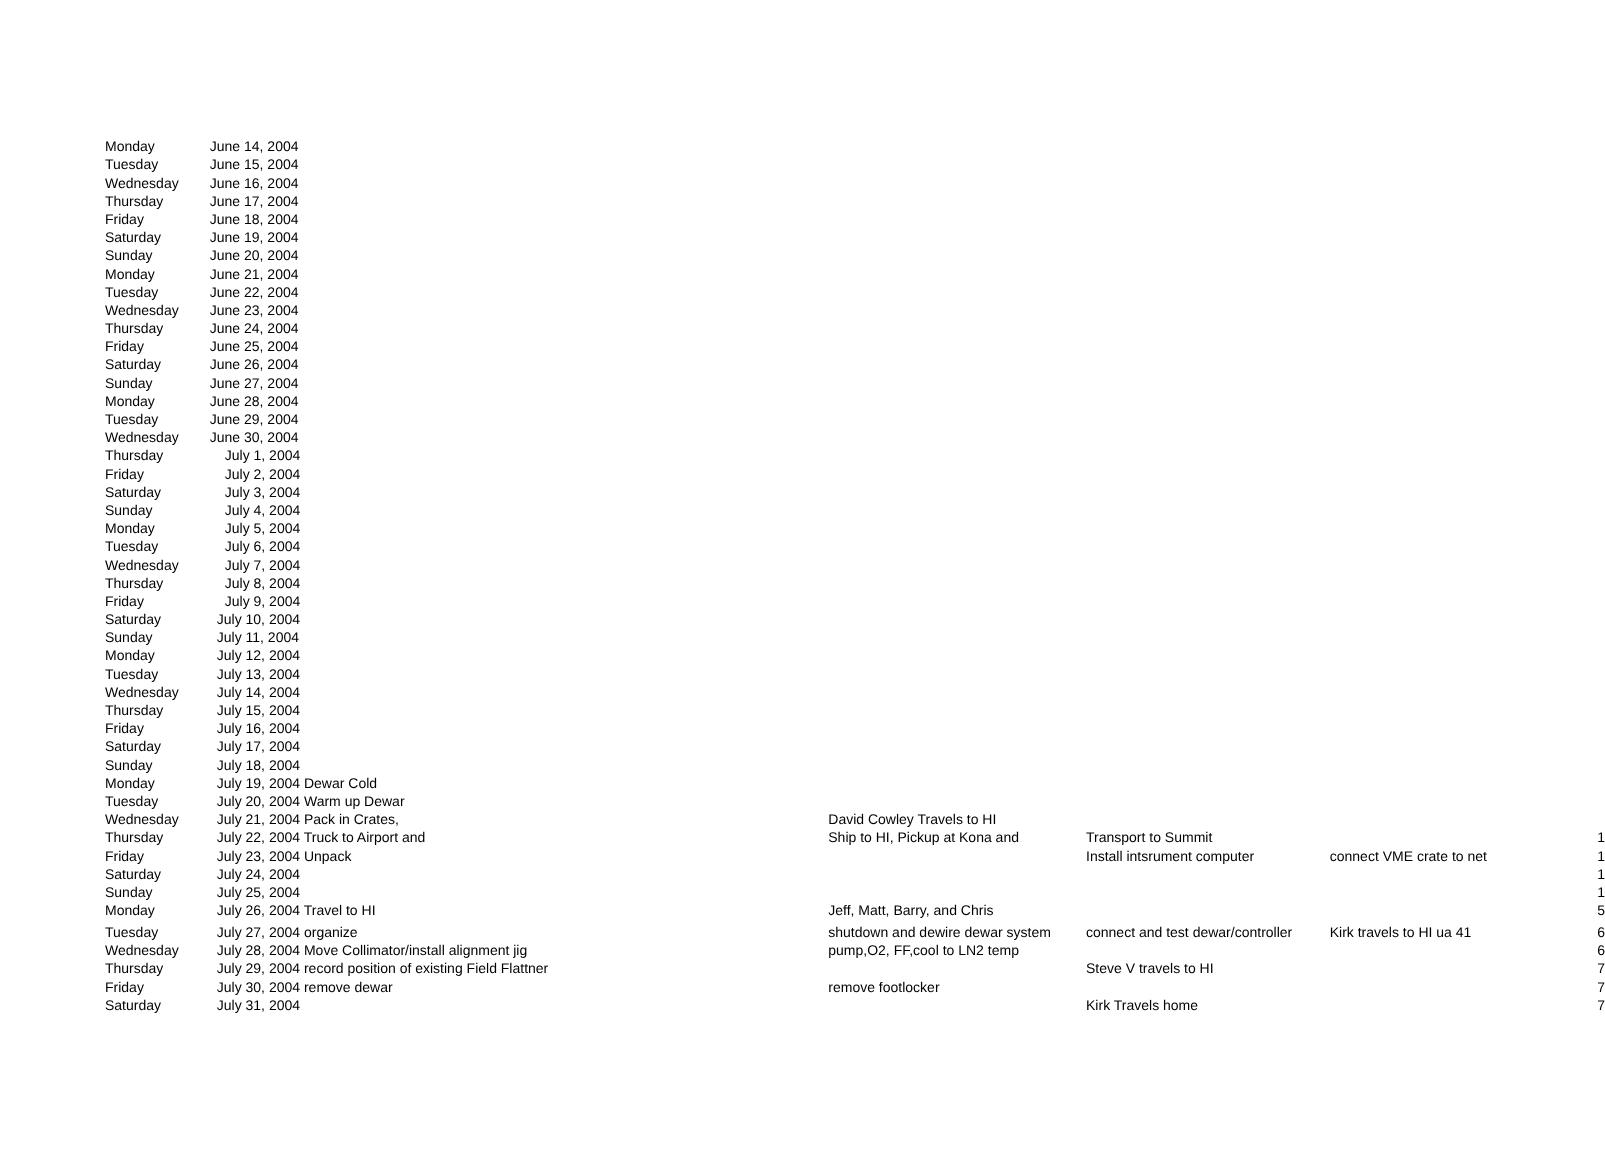| Monday | June 14, 2004 | | | | | |
| Tuesday | June 15, 2004 | | | | | |
| Wednesday | June 16, 2004 | | | | | |
| Thursday | June 17, 2004 | | | | | |
| Friday | June 18, 2004 | | | | | |
| Saturday | June 19, 2004 | | | | | |
| Sunday | June 20, 2004 | | | | | |
| Monday | June 21, 2004 | | | | | |
| Tuesday | June 22, 2004 | | | | | |
| Wednesday | June 23, 2004 | | | | | |
| Thursday | June 24, 2004 | | | | | |
| Friday | June 25, 2004 | | | | | |
| Saturday | June 26, 2004 | | | | | |
| Sunday | June 27, 2004 | | | | | |
| Monday | June 28, 2004 | | | | | |
| Tuesday | June 29, 2004 | | | | | |
| Wednesday | June 30, 2004 | | | | | |
| Thursday | July 1, 2004 | | | | | |
| Friday | July 2, 2004 | | | | | |
| Saturday | July 3, 2004 | | | | | |
| Sunday | July 4, 2004 | | | | | |
| Monday | July 5, 2004 | | | | | |
| Tuesday | July 6, 2004 | | | | | |
| Wednesday | July 7, 2004 | | | | | |
| Thursday | July 8, 2004 | | | | | |
| Friday | July 9, 2004 | | | | | |
| Saturday | July 10, 2004 | | | | | |
| Sunday | July 11, 2004 | | | | | |
| Monday | July 12, 2004 | | | | | |
| Tuesday | July 13, 2004 | | | | | |
| Wednesday | July 14, 2004 | | | | | |
| Thursday | July 15, 2004 | | | | | |
| Friday | July 16, 2004 | | | | | |
| Saturday | July 17, 2004 | | | | | |
| Sunday | July 18, 2004 | | | | | |
| Monday | July 19, 2004 Dewar Cold | | | | | |
| Tuesday | July 20, 2004 Warm up Dewar | | | | | |
| Wednesday | July 21, 2004 Pack in Crates, | | David Cowley Travels to HI | | | |
| Thursday | July 22, 2004 Truck to Airport and | | Ship to HI, Pickup at Kona and | Transport to Summit | | 1 |
| Friday | July 23, 2004 Unpack | | | Install intsrument computer | connect VME crate to net | 1 |
| Saturday | July 24, 2004 | | | | | 1 |
| Sunday | July 25, 2004 | | | | | 1 |
| Monday | July 26, 2004 Travel to HI | | Jeff, Matt, Barry, and Chris | | | 5 |
| Tuesday | July 27, 2004 organize | | shutdown and dewire dewar system | connect and test dewar/controller | Kirk travels to HI ua 41 | 6 |
| Wednesday | July 28, 2004 Move Collimator/install alignment jig | | pump,O2, FF,cool to LN2 temp | | | 6 |
| Thursday | July 29, 2004 record position of existing Field Flattner | | | Steve V travels to HI | | 7 |
| Friday | July 30, 2004 remove dewar | | remove footlocker | | | 7 |
| Saturday | July 31, 2004 | | | Kirk Travels home | | 7 |